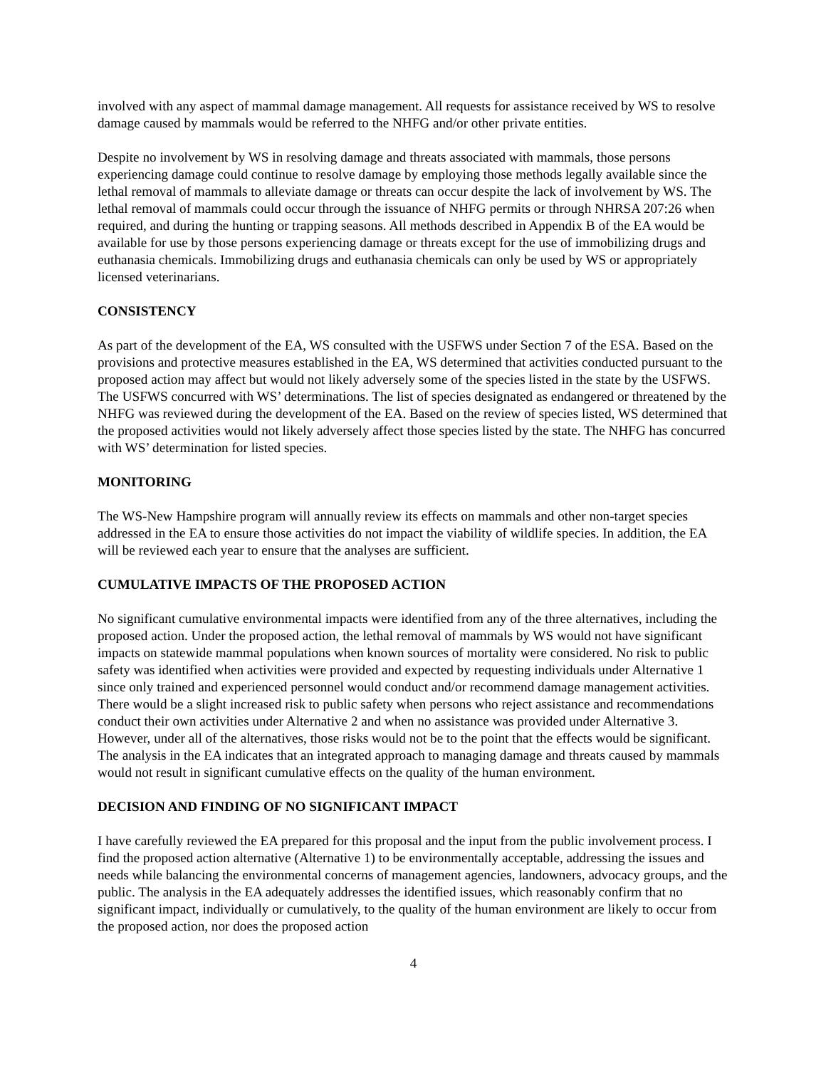involved with any aspect of mammal damage management. All requests for assistance received by WS to resolve damage caused by mammals would be referred to the NHFG and/or other private entities.
Despite no involvement by WS in resolving damage and threats associated with mammals, those persons experiencing damage could continue to resolve damage by employing those methods legally available since the lethal removal of mammals to alleviate damage or threats can occur despite the lack of involvement by WS. The lethal removal of mammals could occur through the issuance of NHFG permits or through NHRSA 207:26 when required, and during the hunting or trapping seasons. All methods described in Appendix B of the EA would be available for use by those persons experiencing damage or threats except for the use of immobilizing drugs and euthanasia chemicals. Immobilizing drugs and euthanasia chemicals can only be used by WS or appropriately licensed veterinarians.
CONSISTENCY
As part of the development of the EA, WS consulted with the USFWS under Section 7 of the ESA. Based on the provisions and protective measures established in the EA, WS determined that activities conducted pursuant to the proposed action may affect but would not likely adversely some of the species listed in the state by the USFWS. The USFWS concurred with WS’ determinations. The list of species designated as endangered or threatened by the NHFG was reviewed during the development of the EA. Based on the review of species listed, WS determined that the proposed activities would not likely adversely affect those species listed by the state. The NHFG has concurred with WS’ determination for listed species.
MONITORING
The WS-New Hampshire program will annually review its effects on mammals and other non-target species addressed in the EA to ensure those activities do not impact the viability of wildlife species. In addition, the EA will be reviewed each year to ensure that the analyses are sufficient.
CUMULATIVE IMPACTS OF THE PROPOSED ACTION
No significant cumulative environmental impacts were identified from any of the three alternatives, including the proposed action. Under the proposed action, the lethal removal of mammals by WS would not have significant impacts on statewide mammal populations when known sources of mortality were considered. No risk to public safety was identified when activities were provided and expected by requesting individuals under Alternative 1 since only trained and experienced personnel would conduct and/or recommend damage management activities. There would be a slight increased risk to public safety when persons who reject assistance and recommendations conduct their own activities under Alternative 2 and when no assistance was provided under Alternative 3. However, under all of the alternatives, those risks would not be to the point that the effects would be significant. The analysis in the EA indicates that an integrated approach to managing damage and threats caused by mammals would not result in significant cumulative effects on the quality of the human environment.
DECISION AND FINDING OF NO SIGNIFICANT IMPACT
I have carefully reviewed the EA prepared for this proposal and the input from the public involvement process. I find the proposed action alternative (Alternative 1) to be environmentally acceptable, addressing the issues and needs while balancing the environmental concerns of management agencies, landowners, advocacy groups, and the public. The analysis in the EA adequately addresses the identified issues, which reasonably confirm that no significant impact, individually or cumulatively, to the quality of the human environment are likely to occur from the proposed action, nor does the proposed action
4